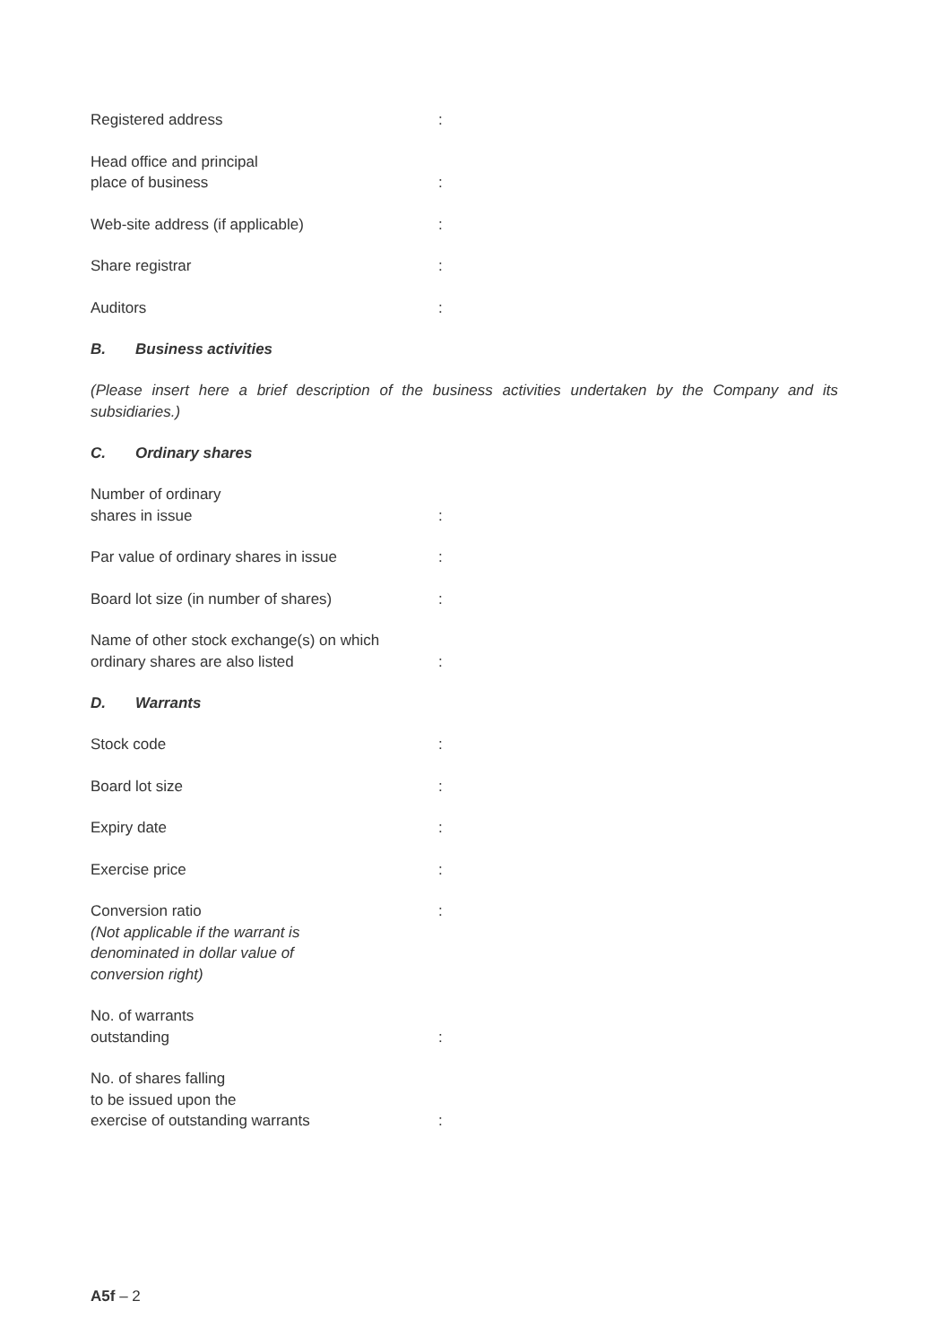Registered address :
Head office and principal
place of business
:
Web-site address (if applicable) :
Share registrar :
Auditors :
B. Business activities
(Please insert here a brief description of the business activities undertaken by the Company and its subsidiaries.)
C. Ordinary shares
Number of ordinary
shares in issue
:
Par value of ordinary shares in issue :
Board lot size (in number of shares) :
Name of other stock exchange(s) on which
ordinary shares are also listed
:
D. Warrants
Stock code :
Board lot size :
Expiry date :
Exercise price :
Conversion ratio
(Not applicable if the warrant is
denominated in dollar value of
conversion right)
:
No. of warrants
outstanding
:
No. of shares falling
to be issued upon the
exercise of outstanding warrants
:
A5f – 2